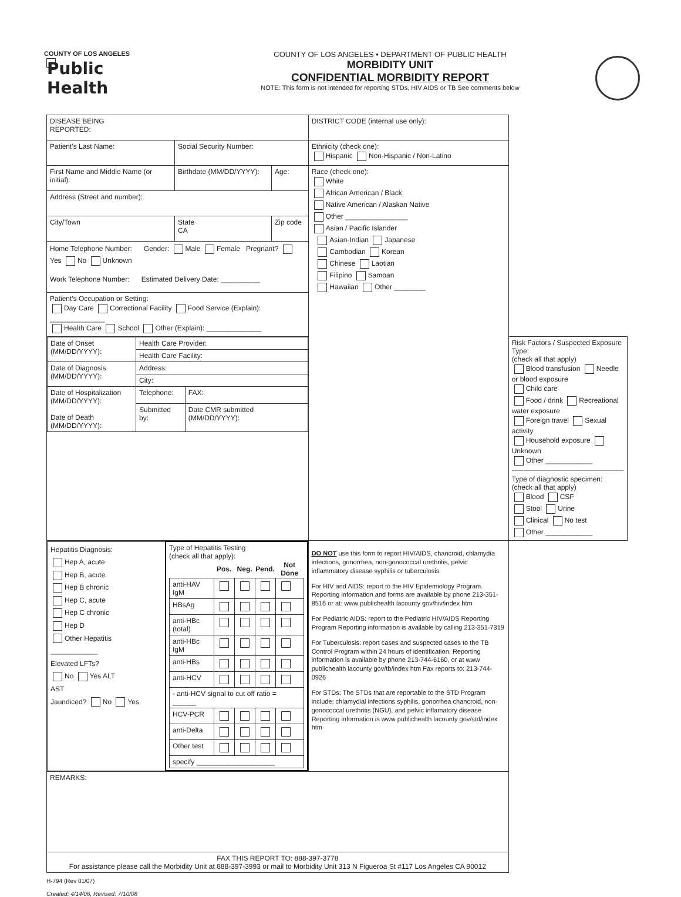COUNTY OF LOS ANGELES
Public Health
COUNTY OF LOS ANGELES • DEPARTMENT OF PUBLIC HEALTH
MORBIDITY UNIT
CONFIDENTIAL MORBIDITY REPORT
NOTE: This form is not intended for reporting STDs, HIV AIDS or TB See comments below
| DISEASE BEING REPORTED: | | | DISTRICT CODE (internal use only): | |
| Patient's Last Name: | Social Security Number: | | Ethnicity (check one): Hispanic Non-Hispanic / Non-Latino | |
| First Name and Middle Name (or initial): | Birthdate (MM/DD/YYYY): | Age: | Race (check one): White African American / Black Native American / Alaskan Native Other ________________ Asian / Pacific Islander Asian-Indian Japanese Cambodian Korean Chinese Laotian Filipino Samoan Hawaiian Other ________ | |
| Address (Street and number): | | | | |
| City/Town | State CA | Zip code | | |
| Home Telephone Number: Gender: Male Female Pregnant? Yes No Unknown Work Telephone Number: Estimated Delivery Date: __________ | | | | |
| Patient's Occupation or Setting: Day Care Correctional Facility Food Service (Explain): ______________ Health Care School Other (Explain): ______________ | | | | |
| / Date of Onset (MM/DD/YYYY): / Health Care Provider: / / / / Health Care Facility: / / / Date of Diagnosis (MM/DD/YYYY): / Address: / / / / City: / / / Date of Hospitalization (MM/DD/YYYY): Date of Death (MM/DD/YYYY): / Telephone: / FAX: / / / Submitted by: / Date CMR submitted (MM/DD/YYYY): / | | | | Risk Factors / Suspected Exposure Type: (check all that apply) Blood transfusion Needle or blood exposure Child care Food / drink Recreational water exposure Foreign travel Sexual activity Household exposure Unknown Other ____________ Type of diagnostic specimen: (check all that apply) Blood CSF Stool Urine Clinical No test Other ____________ |
| / Hepatitis Diagnosis: Hep A, acute Hep B, acute Hep B chronic Hep C, acute Hep C chronic Hep D Other Hepatitis ____________ Elevated LFTs? No Yes ALT AST Jaundiced? No Yes / Type of Hepatitis Testing (check all that apply): / / Pos. / Neg. / Pend. / Not Done / / --- / --- / --- / --- / --- / / anti-HAV IgM / / / / / / HBsAg / / / / / / anti-HBc (total) / / / / / / anti-HBc IgM / / / / / / anti-HBs / / / / / / anti-HCV / / / / / / - anti-HCV signal to cut off ratio = ______ / / / / / / HCV-PCR / / / / / / anti-Delta / / / / / / Other test / / / / / / specify ____________________ / / / / / / | | | DO NOT use this form to report HIV/AIDS, chancroid, chlamydia infections, gonorrhea, non-gonococcal urethritis, pelvic inflammatory disease syphilis or tuberculosis For HIV and AIDS: report to the HIV Epidemiology Program. Reporting information and forms are available by phone 213-351-8516 or at: www publichealth lacounty gov/hiv/index htm For Pediatric AIDS: report to the Pediatric HIV/AIDS Reporting Program Reporting information is available by calling 213-351-7319 For Tuberculosis: report cases and suspected cases to the TB Control Program within 24 hours of identification. Reporting information is available by phone 213-744-6160, or at www publichealth lacounty gov/tb/index htm Fax reports to: 213-744-0926 For STDs: The STDs that are reportable to the STD Program include: chlamydial infections syphilis, gonorrhea chancroid, non-gonococcal urethritis (NGU), and pelvic inflamatory disease Reporting information is www publichealth lacounty gov/std/index htm | |
| REMARKS: | | | | |
| FAX THIS REPORT TO: 888-397-3778 For assistance please call the Morbidity Unit at 888-397-3993 or mail to Morbidity Unit 313 N Figueroa St #117 Los Angeles CA 90012 | | | | |
H-794 (Rev 01/07)
Created: 4/14/06, Revised: 7/10/08